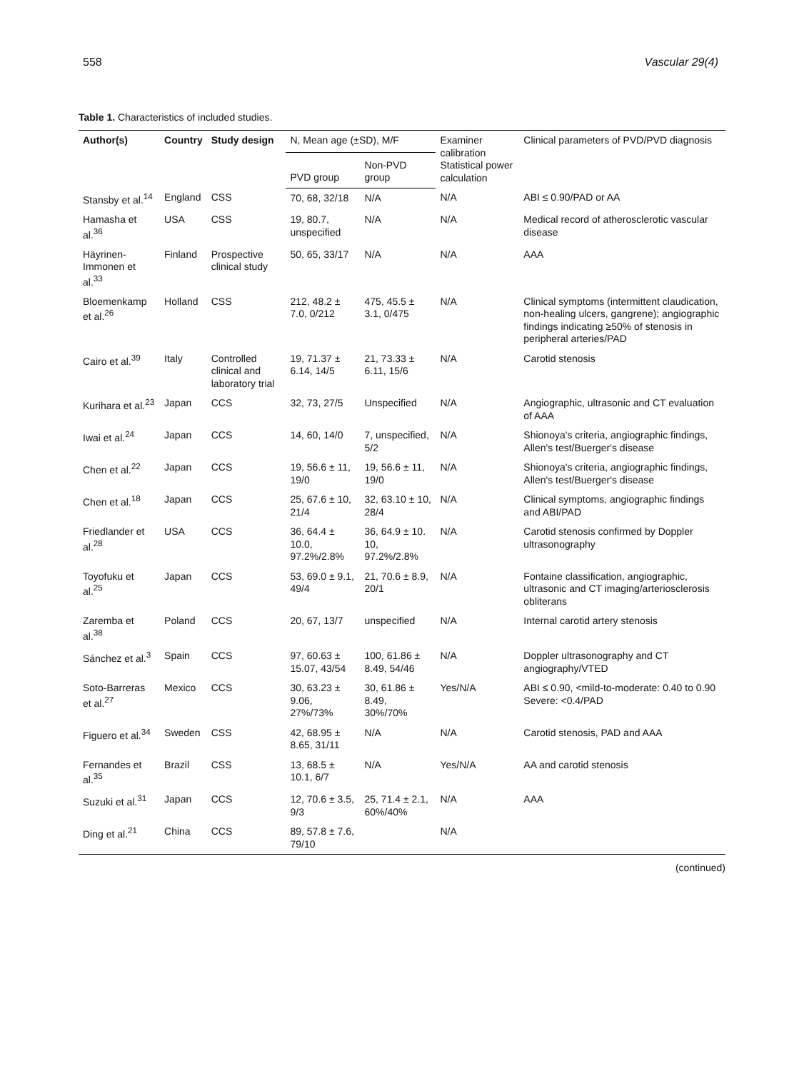558 Vascular 29(4)
Table 1. Characteristics of included studies.
| Author(s) | Country | Study design | N, Mean age (±SD), M/F | | Examiner calibration Statistical power calculation | Clinical parameters of PVD/PVD diagnosis |
| --- | --- | --- | --- | --- | --- | --- |
| | | | PVD group | Non-PVD group | | |
| Stansby et al.<sup>14</sup> | England | CSS | 70, 68, 32/18 | N/A | N/A | ABI ≤ 0.90/PAD or AA |
| Hamasha et al.<sup>36</sup> | USA | CSS | 19, 80.7, unspecified | N/A | N/A | Medical record of atherosclerotic vascular disease |
| Häyrinen-Immonen et al.<sup>33</sup> | Finland | Prospective clinical study | 50, 65, 33/17 | N/A | N/A | AAA |
| Bloemenkamp et al.<sup>26</sup> | Holland | CSS | 212, 48.2 ± 7.0, 0/212 | 475, 45.5 ± 3.1, 0/475 | N/A | Clinical symptoms (intermittent claudication, non-healing ulcers, gangrene); angiographic findings indicating ≥50% of stenosis in peripheral arteries/PAD |
| Cairo et al.<sup>39</sup> | Italy | Controlled clinical and laboratory trial | 19, 71.37 ± 6.14, 14/5 | 21, 73.33 ± 6.11, 15/6 | N/A | Carotid stenosis |
| Kurihara et al.<sup>23</sup> | Japan | CCS | 32, 73, 27/5 | Unspecified | N/A | Angiographic, ultrasonic and CT evaluation of AAA |
| Iwai et al.<sup>24</sup> | Japan | CCS | 14, 60, 14/0 | 7, unspecified, 5/2 | N/A | Shionoya's criteria, angiographic findings, Allen's test/Buerger's disease |
| Chen et al.<sup>22</sup> | Japan | CCS | 19, 56.6 ± 11, 19/0 | 19, 56.6 ± 11, 19/0 | N/A | Shionoya's criteria, angiographic findings, Allen's test/Buerger's disease |
| Chen et al.<sup>18</sup> | Japan | CCS | 25, 67.6 ± 10, 21/4 | 32, 63.10 ± 10, 28/4 | N/A | Clinical symptoms, angiographic findings and ABI/PAD |
| Friedlander et al.<sup>28</sup> | USA | CCS | 36, 64.4 ± 10.0, 97.2%/2.8% | 36, 64.9 ± 10. 10, 97.2%/2.8% | N/A | Carotid stenosis confirmed by Doppler ultrasonography |
| Toyofuku et al.<sup>25</sup> | Japan | CCS | 53, 69.0 ± 9.1, 49/4 | 21, 70.6 ± 8.9, 20/1 | N/A | Fontaine classification, angiographic, ultrasonic and CT imaging/arteriosclerosis obliterans |
| Zaremba et al.<sup>38</sup> | Poland | CCS | 20, 67, 13/7 | unspecified | N/A | Internal carotid artery stenosis |
| Sánchez et al.<sup>3</sup> | Spain | CCS | 97, 60.63 ± 15.07, 43/54 | 100, 61.86 ± 8.49, 54/46 | N/A | Doppler ultrasonography and CT angiography/VTED |
| Soto-Barreras et al.<sup>27</sup> | Mexico | CCS | 30, 63.23 ± 9.06, 27%/73% | 30, 61.86 ± 8.49, 30%/70% | Yes/N/A | ABI ≤ 0.90, <mild-to-moderate: 0.40 to 0.90 Severe: <0.4/PAD |
| Figuero et al.<sup>34</sup> | Sweden | CSS | 42, 68.95 ± 8.65, 31/11 | N/A | N/A | Carotid stenosis, PAD and AAA |
| Fernandes et al.<sup>35</sup> | Brazil | CSS | 13, 68.5 ± 10.1, 6/7 | N/A | Yes/N/A | AA and carotid stenosis |
| Suzuki et al.<sup>31</sup> | Japan | CCS | 12, 70.6 ± 3.5, 9/3 | 25, 71.4 ± 2.1, 60%/40% | N/A | AAA |
| Ding et al.<sup>21</sup> | China | CCS | 89, 57.8 ± 7.6, 79/10 | | N/A | |
(continued)